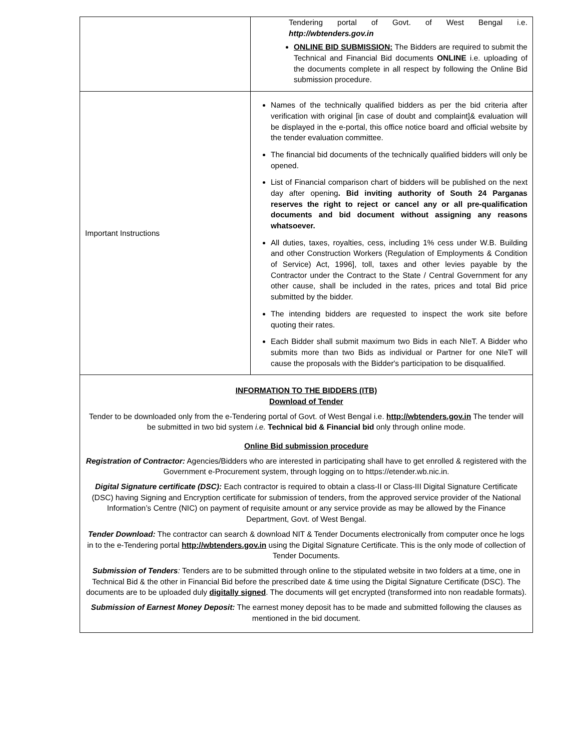| | Tendering portal of Govt. of West Bengal i.e. http://wbtenders.gov.in ONLINE BID SUBMISSION: The Bidders are required to submit the Technical and Financial Bid documents ONLINE i.e. uploading of the documents complete in all respect by following the Online Bid submission procedure. |
| Important Instructions | Names of the technically qualified bidders as per the bid criteria after verification with original [in case of doubt and complaint]& evaluation will be displayed in the e-portal, this office notice board and official website by the tender evaluation committee. The financial bid documents of the technically qualified bidders will only be opened. List of Financial comparison chart of bidders will be published on the next day after opening . Bid inviting authority of South 24 Parganas reserves the right to reject or cancel any or all pre-qualification documents and bid document without assigning any reasons whatsoever. All duties, taxes, royalties, cess, including 1% cess under W.B. Building and other Construction Workers (Regulation of Employments & Condition of Service) Act, 1996], toll, taxes and other levies payable by the Contractor under the Contract to the State / Central Government for any other cause, shall be included in the rates, prices and total Bid price submitted by the bidder. The intending bidders are requested to inspect the work site before quoting their rates. Each Bidder shall submit maximum two Bids in each NIeT. A Bidder who submits more than two Bids as individual or Partner for one NIeT will cause the proposals with the Bidder's participation to be disqualified. |
| INFORMATION TO THE BIDDERS (ITB) Download of Tender Tender to be downloaded only from the e-Tendering portal of Govt. of West Bengal i.e. http://wbtenders.gov.in The tender will be submitted in two bid system i.e. Technical bid & Financial bid only through online mode. Online Bid submission procedure Registration of Contractor: Agencies/Bidders who are interested in participating shall have to get enrolled & registered with the Government e-Procurement system, through logging on to https://etender.wb.nic.in. Digital Signature certificate (DSC): Each contractor is required to obtain a class-II or Class-III Digital Signature Certificate (DSC) having Signing and Encryption certificate for submission of tenders, from the approved service provider of the National Information’s Centre (NIC) on payment of requisite amount or any service provide as may be allowed by the Finance Department, Govt. of West Bengal. Tender Download: The contractor can search & download NIT & Tender Documents electronically from computer once he logs in to the e-Tendering portal http://wbtenders.gov.in using the Digital Signature Certificate. This is the only mode of collection of Tender Documents. Submission of Tenders : Tenders are to be submitted through online to the stipulated website in two folders at a time, one in Technical Bid & the other in Financial Bid before the prescribed date & time using the Digital Signature Certificate (DSC). The documents are to be uploaded duly digitally signed . The documents will get encrypted (transformed into non readable formats). Submission of Earnest Money Deposit: The earnest money deposit has to be made and submitted following the clauses as mentioned in the bid document. | |